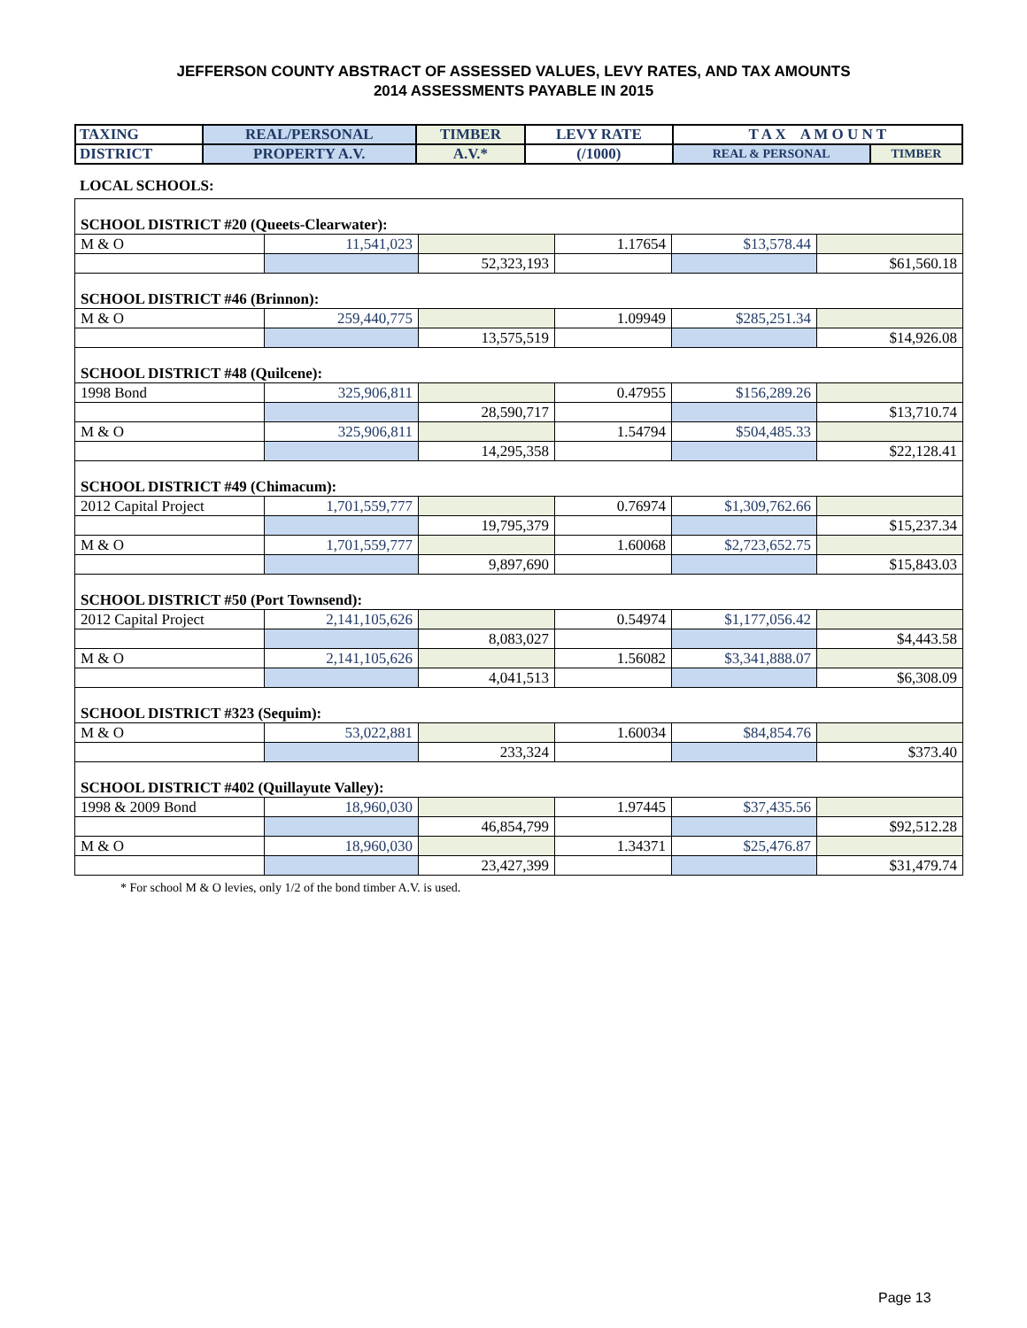JEFFERSON COUNTY ABSTRACT OF ASSESSED VALUES, LEVY RATES, AND TAX AMOUNTS
2014 ASSESSMENTS PAYABLE IN 2015
| TAXING | REAL/PERSONAL | TIMBER | LEVY RATE | T A X A M O U N T | |
| DISTRICT | PROPERTY A.V. | A.V.* | (/1000) | REAL & PERSONAL | TIMBER |
LOCAL SCHOOLS:
| SCHOOL DISTRICT #20 (Queets-Clearwater): | | | | | |
| M & O | 11,541,023 | | 1.17654 | $13,578.44 | |
| | | 52,323,193 | | | $61,560.18 |
| SCHOOL DISTRICT #46 (Brinnon): | | | | | |
| M & O | 259,440,775 | | 1.09949 | $285,251.34 | |
| | | 13,575,519 | | | $14,926.08 |
| SCHOOL DISTRICT #48 (Quilcene): | | | | | |
| 1998 Bond | 325,906,811 | | 0.47955 | $156,289.26 | |
| | | 28,590,717 | | | $13,710.74 |
| M & O | 325,906,811 | | 1.54794 | $504,485.33 | |
| | | 14,295,358 | | | $22,128.41 |
| SCHOOL DISTRICT #49 (Chimacum): | | | | | |
| 2012 Capital Project | 1,701,559,777 | | 0.76974 | $1,309,762.66 | |
| | | 19,795,379 | | | $15,237.34 |
| M & O | 1,701,559,777 | | 1.60068 | $2,723,652.75 | |
| | | 9,897,690 | | | $15,843.03 |
| SCHOOL DISTRICT #50 (Port Townsend): | | | | | |
| 2012 Capital Project | 2,141,105,626 | | 0.54974 | $1,177,056.42 | |
| | | 8,083,027 | | | $4,443.58 |
| M & O | 2,141,105,626 | | 1.56082 | $3,341,888.07 | |
| | | 4,041,513 | | | $6,308.09 |
| SCHOOL DISTRICT #323 (Sequim): | | | | | |
| M & O | 53,022,881 | | 1.60034 | $84,854.76 | |
| | | 233,324 | | | $373.40 |
| SCHOOL DISTRICT #402 (Quillayute Valley): | | | | | |
| 1998 & 2009 Bond | 18,960,030 | | 1.97445 | $37,435.56 | |
| | | 46,854,799 | | | $92,512.28 |
| M & O | 18,960,030 | | 1.34371 | $25,476.87 | |
| | | 23,427,399 | | | $31,479.74 |
* For school M & O levies, only 1/2 of the bond timber A.V. is used.
Page 13